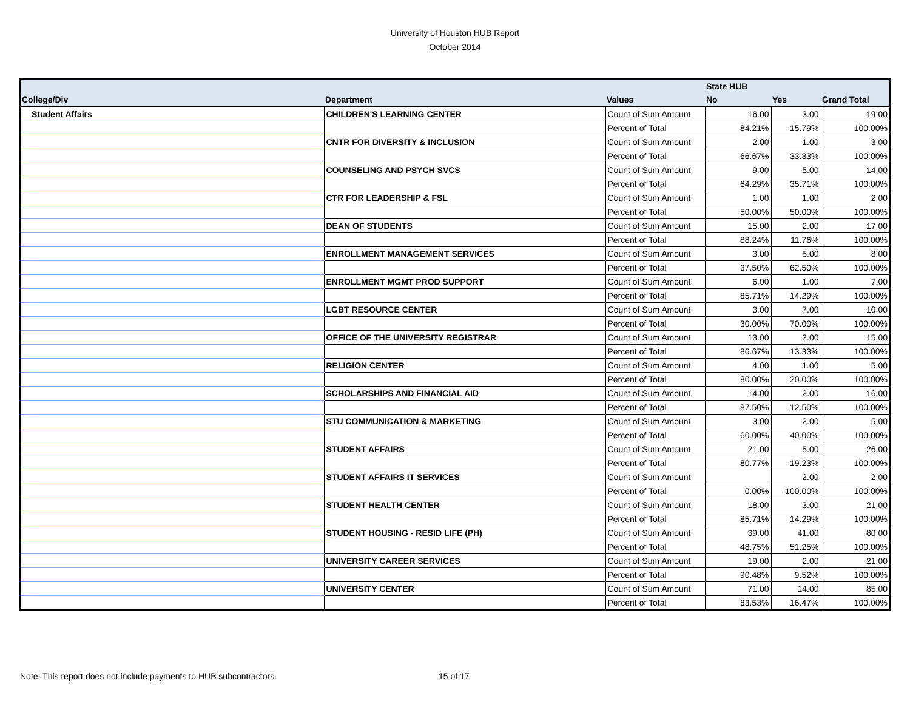University of Houston HUB Report
October 2014
| | | | State HUB | | |
| --- | --- | --- | --- | --- | --- |
| College/Div | Department | Values | No | Yes | Grand Total |
| Student Affairs | CHILDREN'S LEARNING CENTER | Count of Sum Amount | 16.00 | 3.00 | 19.00 |
| | | Percent of Total | 84.21% | 15.79% | 100.00% |
| | CNTR FOR DIVERSITY & INCLUSION | Count of Sum Amount | 2.00 | 1.00 | 3.00 |
| | | Percent of Total | 66.67% | 33.33% | 100.00% |
| | COUNSELING AND PSYCH SVCS | Count of Sum Amount | 9.00 | 5.00 | 14.00 |
| | | Percent of Total | 64.29% | 35.71% | 100.00% |
| | CTR FOR LEADERSHIP & FSL | Count of Sum Amount | 1.00 | 1.00 | 2.00 |
| | | Percent of Total | 50.00% | 50.00% | 100.00% |
| | DEAN OF STUDENTS | Count of Sum Amount | 15.00 | 2.00 | 17.00 |
| | | Percent of Total | 88.24% | 11.76% | 100.00% |
| | ENROLLMENT MANAGEMENT SERVICES | Count of Sum Amount | 3.00 | 5.00 | 8.00 |
| | | Percent of Total | 37.50% | 62.50% | 100.00% |
| | ENROLLMENT MGMT PROD SUPPORT | Count of Sum Amount | 6.00 | 1.00 | 7.00 |
| | | Percent of Total | 85.71% | 14.29% | 100.00% |
| | LGBT RESOURCE CENTER | Count of Sum Amount | 3.00 | 7.00 | 10.00 |
| | | Percent of Total | 30.00% | 70.00% | 100.00% |
| | OFFICE OF THE UNIVERSITY REGISTRAR | Count of Sum Amount | 13.00 | 2.00 | 15.00 |
| | | Percent of Total | 86.67% | 13.33% | 100.00% |
| | RELIGION CENTER | Count of Sum Amount | 4.00 | 1.00 | 5.00 |
| | | Percent of Total | 80.00% | 20.00% | 100.00% |
| | SCHOLARSHIPS AND FINANCIAL AID | Count of Sum Amount | 14.00 | 2.00 | 16.00 |
| | | Percent of Total | 87.50% | 12.50% | 100.00% |
| | STU COMMUNICATION & MARKETING | Count of Sum Amount | 3.00 | 2.00 | 5.00 |
| | | Percent of Total | 60.00% | 40.00% | 100.00% |
| | STUDENT AFFAIRS | Count of Sum Amount | 21.00 | 5.00 | 26.00 |
| | | Percent of Total | 80.77% | 19.23% | 100.00% |
| | STUDENT AFFAIRS IT SERVICES | Count of Sum Amount | | 2.00 | 2.00 |
| | | Percent of Total | 0.00% | 100.00% | 100.00% |
| | STUDENT HEALTH CENTER | Count of Sum Amount | 18.00 | 3.00 | 21.00 |
| | | Percent of Total | 85.71% | 14.29% | 100.00% |
| | STUDENT HOUSING - RESID LIFE (PH) | Count of Sum Amount | 39.00 | 41.00 | 80.00 |
| | | Percent of Total | 48.75% | 51.25% | 100.00% |
| | UNIVERSITY CAREER SERVICES | Count of Sum Amount | 19.00 | 2.00 | 21.00 |
| | | Percent of Total | 90.48% | 9.52% | 100.00% |
| | UNIVERSITY CENTER | Count of Sum Amount | 71.00 | 14.00 | 85.00 |
| | | Percent of Total | 83.53% | 16.47% | 100.00% |
Note: This report does not include payments to HUB subcontractors. 15 of 17